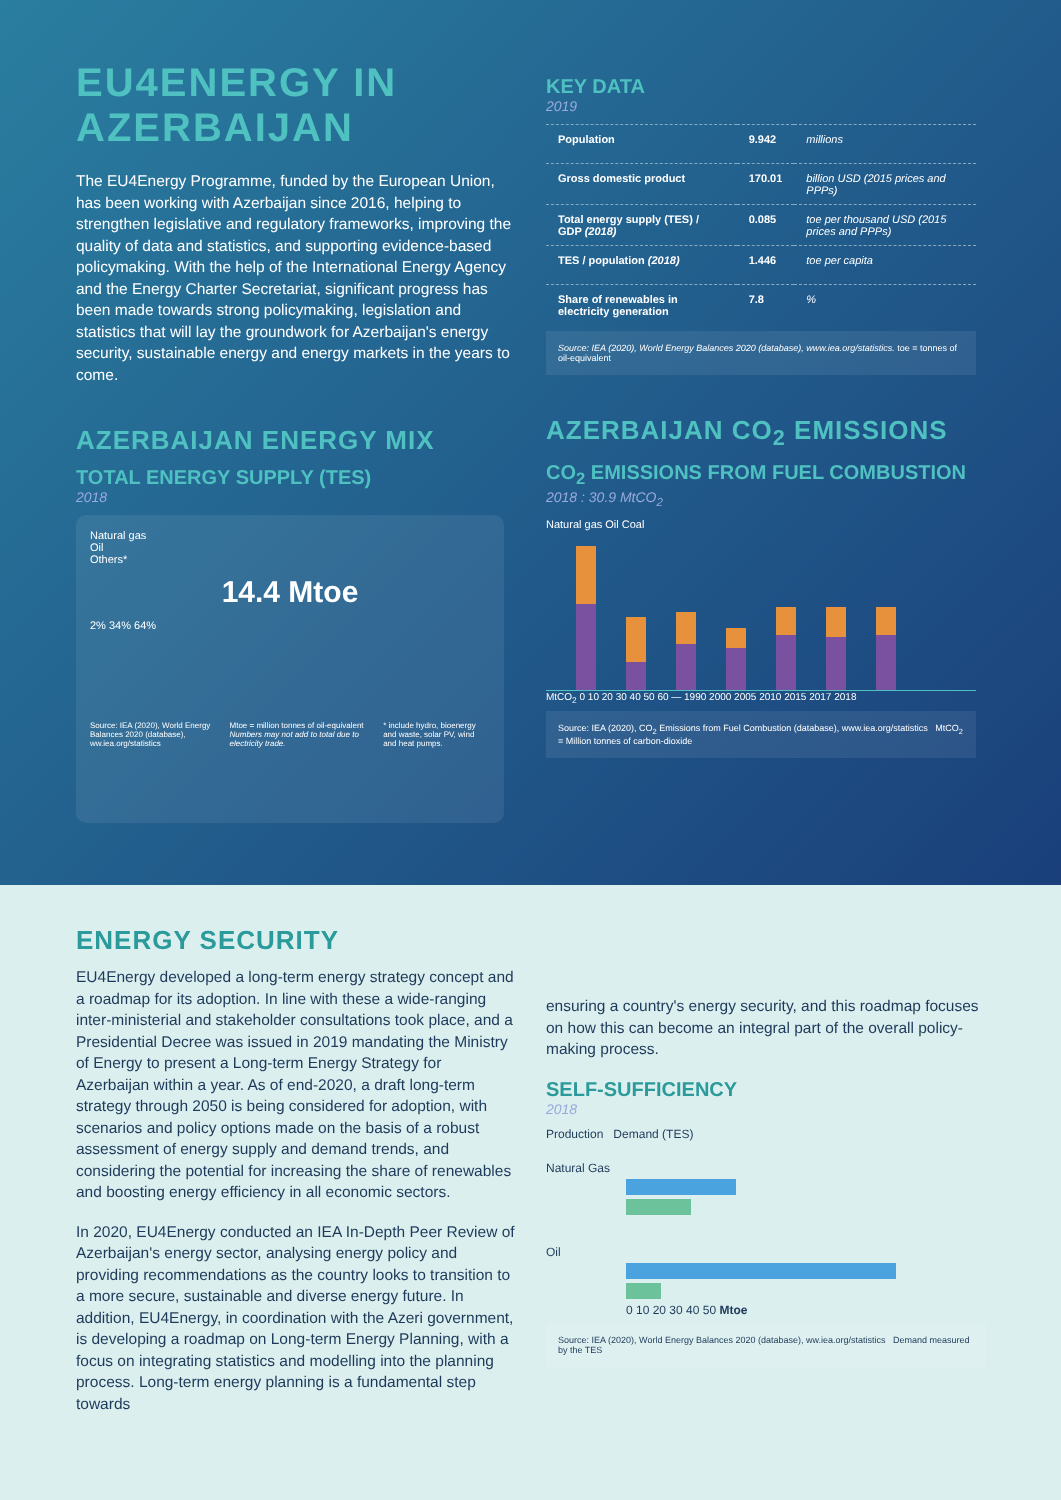EU4ENERGY IN AZERBAIJAN
The EU4Energy Programme, funded by the European Union, has been working with Azerbaijan since 2016, helping to strengthen legislative and regulatory frameworks, improving the quality of data and statistics, and supporting evidence-based policymaking. With the help of the International Energy Agency and the Energy Charter Secretariat, significant progress has been made towards strong policymaking, legislation and statistics that will lay the groundwork for Azerbaijan's energy security, sustainable energy and energy markets in the years to come.
AZERBAIJAN ENERGY MIX
TOTAL ENERGY SUPPLY (TES)
2018
Natural gas
Oil
Others*
14.4 Mtoe
2% 34% 64%
Source: IEA (2020), World Energy Balances 2020 (database), ww.iea.org/statistics Mtoe = million tonnes of oil-equivalent Numbers may not add to total due to electricity trade. * include hydro, bioenergy and waste, solar PV, wind and heat pumps.
KEY DATA
2019
| Population | 9.942 | millions |
| Gross domestic product | 170.01 | billion USD (2015 prices and PPPs) |
| Total energy supply (TES) / GDP (2018) | 0.085 | toe per thousand USD (2015 prices and PPPs) |
| TES / population (2018) | 1.446 | toe per capita |
| Share of renewables in electricity generation | 7.8 | % |
Source: IEA (2020), World Energy Balances 2020 (database), www.iea.org/statistics. toe = tonnes of oil-equivalent
AZERBAIJAN CO<sub>2</sub> EMISSIONS
CO<sub>2</sub> EMISSIONS FROM FUEL COMBUSTION
2018 : 30.9 MtCO<sub>2</sub>
Natural gas Oil Coal
MtCO<sub>2</sub> 0 10 20 30 40 50 60 — 1990 2000 2005 2010 2015 2017 2018
Source: IEA (2020), CO<sub>2</sub> Emissions from Fuel Combustion (database), www.iea.org/statistics MtCO<sub>2</sub> = Million tonnes of carbon-dioxide
ENERGY SECURITY
EU4Energy developed a long-term energy strategy concept and a roadmap for its adoption. In line with these a wide-ranging inter-ministerial and stakeholder consultations took place, and a Presidential Decree was issued in 2019 mandating the Ministry of Energy to present a Long-term Energy Strategy for Azerbaijan within a year. As of end-2020, a draft long-term strategy through 2050 is being considered for adoption, with scenarios and policy options made on the basis of a robust assessment of energy supply and demand trends, and considering the potential for increasing the share of renewables and boosting energy efficiency in all economic sectors.
In 2020, EU4Energy conducted an IEA In-Depth Peer Review of Azerbaijan's energy sector, analysing energy policy and providing recommendations as the country looks to transition to a more secure, sustainable and diverse energy future. In addition, EU4Energy, in coordination with the Azeri government, is developing a roadmap on Long-term Energy Planning, with a focus on integrating statistics and modelling into the planning process. Long-term energy planning is a fundamental step towards
ensuring a country's energy security, and this roadmap focuses on how this can become an integral part of the overall policy-making process.
SELF-SUFFICIENCY
2018
Production Demand (TES)
Natural Gas
Oil
0 10 20 30 40 50 Mtoe
Source: IEA (2020), World Energy Balances 2020 (database), ww.iea.org/statistics Demand measured by the TES